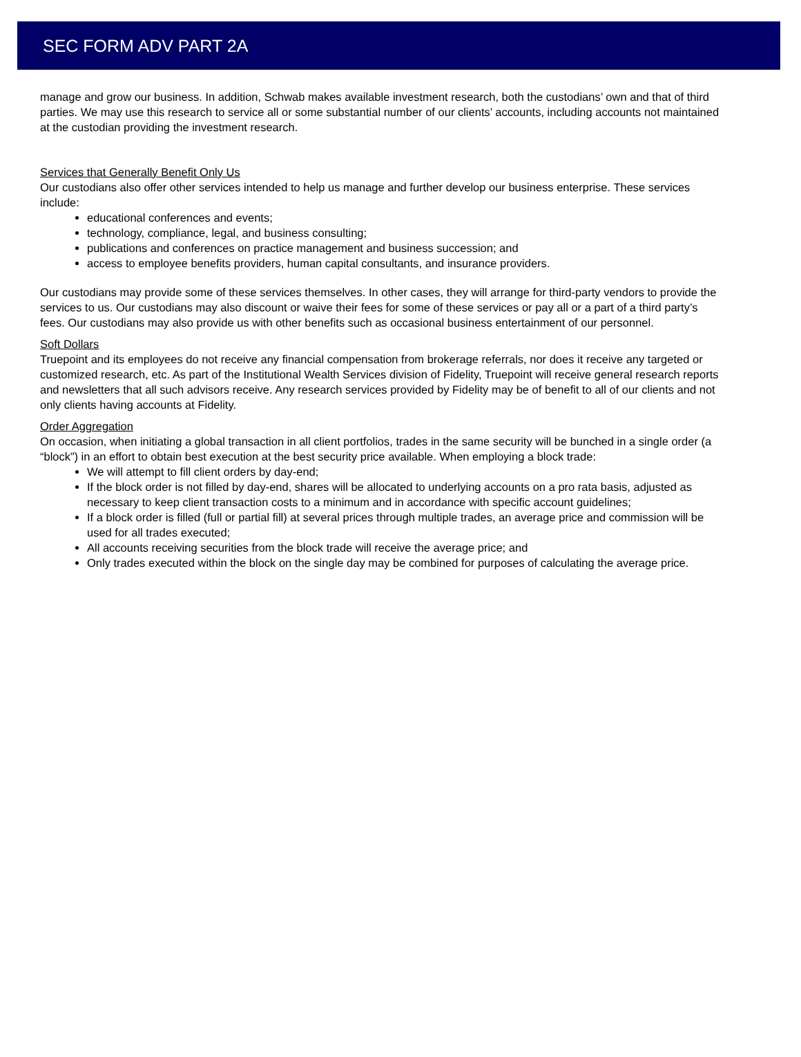SEC FORM ADV PART 2A
manage and grow our business. In addition, Schwab makes available investment research, both the custodians’ own and that of third parties. We may use this research to service all or some substantial number of our clients’ accounts, including accounts not maintained at the custodian providing the investment research.
Services that Generally Benefit Only Us
Our custodians also offer other services intended to help us manage and further develop our business enterprise. These services include:
educational conferences and events;
technology, compliance, legal, and business consulting;
publications and conferences on practice management and business succession; and
access to employee benefits providers, human capital consultants, and insurance providers.
Our custodians may provide some of these services themselves. In other cases, they will arrange for third-party vendors to provide the services to us. Our custodians may also discount or waive their fees for some of these services or pay all or a part of a third party’s fees. Our custodians may also provide us with other benefits such as occasional business entertainment of our personnel.
Soft Dollars
Truepoint and its employees do not receive any financial compensation from brokerage referrals, nor does it receive any targeted or customized research, etc. As part of the Institutional Wealth Services division of Fidelity, Truepoint will receive general research reports and newsletters that all such advisors receive. Any research services provided by Fidelity may be of benefit to all of our clients and not only clients having accounts at Fidelity.
Order Aggregation
On occasion, when initiating a global transaction in all client portfolios, trades in the same security will be bunched in a single order (a “block”) in an effort to obtain best execution at the best security price available. When employing a block trade:
We will attempt to fill client orders by day-end;
If the block order is not filled by day-end, shares will be allocated to underlying accounts on a pro rata basis, adjusted as necessary to keep client transaction costs to a minimum and in accordance with specific account guidelines;
If a block order is filled (full or partial fill) at several prices through multiple trades, an average price and commission will be used for all trades executed;
All accounts receiving securities from the block trade will receive the average price; and
Only trades executed within the block on the single day may be combined for purposes of calculating the average price.